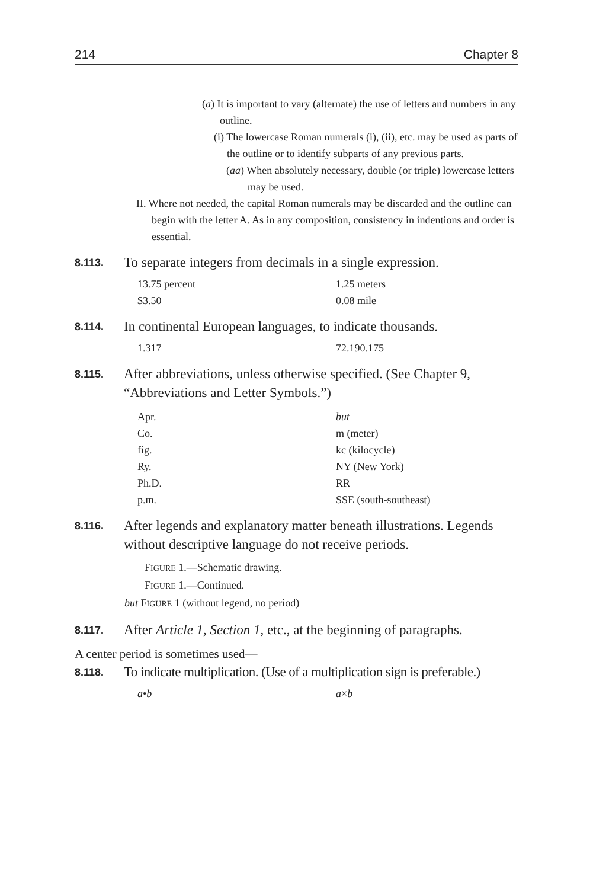214 Chapter 8
(a) It is important to vary (alternate) the use of letters and numbers in any outline.
(i) The lowercase Roman numerals (i), (ii), etc. may be used as parts of the outline or to identify subparts of any previous parts.
(aa) When absolutely necessary, double (or triple) lowercase letters may be used.
II. Where not needed, the capital Roman numerals may be discarded and the outline can begin with the letter A. As in any composition, consistency in indentions and order is essential.
8.113. To separate integers from decimals in a single expression.
13.75 percent 1.25 meters $3.50 0.08 mile
8.114. In continental European languages, to indicate thousands.
1.317 72.190.175
8.115. After abbreviations, unless otherwise specified. (See Chapter 9, “Abbreviations and Letter Symbols.”)
Apr. but Co. m (meter) fig. kc (kilocycle) Ry. NY (New York) Ph.D. RR p.m. SSE (south-southeast)
8.116. After legends and explanatory matter beneath illustrations. Legends without descriptive language do not receive periods.
FIGURE 1.—Schematic drawing.
FIGURE 1.—Continued.
but FIGURE 1 (without legend, no period)
8.117. After Article 1, Section 1, etc., at the beginning of paragraphs.
A center period is sometimes used—
8.118. To indicate multiplication. (Use of a multiplication sign is preferable.)
a•b a×b